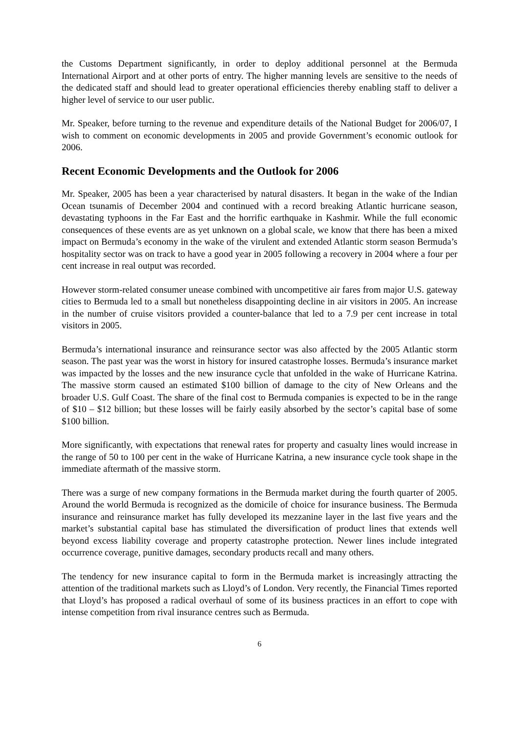the Customs Department significantly, in order to deploy additional personnel at the Bermuda International Airport and at other ports of entry. The higher manning levels are sensitive to the needs of the dedicated staff and should lead to greater operational efficiencies thereby enabling staff to deliver a higher level of service to our user public.
Mr. Speaker, before turning to the revenue and expenditure details of the National Budget for 2006/07, I wish to comment on economic developments in 2005 and provide Government’s economic outlook for 2006.
Recent Economic Developments and the Outlook for 2006
Mr. Speaker, 2005 has been a year characterised by natural disasters. It began in the wake of the Indian Ocean tsunamis of December 2004 and continued with a record breaking Atlantic hurricane season, devastating typhoons in the Far East and the horrific earthquake in Kashmir. While the full economic consequences of these events are as yet unknown on a global scale, we know that there has been a mixed impact on Bermuda’s economy in the wake of the virulent and extended Atlantic storm season Bermuda’s hospitality sector was on track to have a good year in 2005 following a recovery in 2004 where a four per cent increase in real output was recorded.
However storm-related consumer unease combined with uncompetitive air fares from major U.S. gateway cities to Bermuda led to a small but nonetheless disappointing decline in air visitors in 2005. An increase in the number of cruise visitors provided a counter-balance that led to a 7.9 per cent increase in total visitors in 2005.
Bermuda’s international insurance and reinsurance sector was also affected by the 2005 Atlantic storm season. The past year was the worst in history for insured catastrophe losses. Bermuda’s insurance market was impacted by the losses and the new insurance cycle that unfolded in the wake of Hurricane Katrina. The massive storm caused an estimated $100 billion of damage to the city of New Orleans and the broader U.S. Gulf Coast. The share of the final cost to Bermuda companies is expected to be in the range of $10 – $12 billion; but these losses will be fairly easily absorbed by the sector’s capital base of some $100 billion.
More significantly, with expectations that renewal rates for property and casualty lines would increase in the range of 50 to 100 per cent in the wake of Hurricane Katrina, a new insurance cycle took shape in the immediate aftermath of the massive storm.
There was a surge of new company formations in the Bermuda market during the fourth quarter of 2005. Around the world Bermuda is recognized as the domicile of choice for insurance business. The Bermuda insurance and reinsurance market has fully developed its mezzanine layer in the last five years and the market’s substantial capital base has stimulated the diversification of product lines that extends well beyond excess liability coverage and property catastrophe protection. Newer lines include integrated occurrence coverage, punitive damages, secondary products recall and many others.
The tendency for new insurance capital to form in the Bermuda market is increasingly attracting the attention of the traditional markets such as Lloyd’s of London. Very recently, the Financial Times reported that Lloyd’s has proposed a radical overhaul of some of its business practices in an effort to cope with intense competition from rival insurance centres such as Bermuda.
6